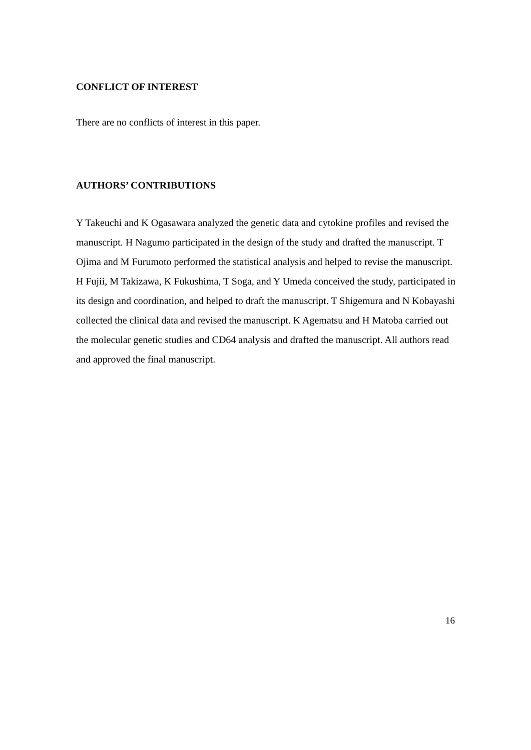CONFLICT OF INTEREST
There are no conflicts of interest in this paper.
AUTHORS’ CONTRIBUTIONS
Y Takeuchi and K Ogasawara analyzed the genetic data and cytokine profiles and revised the manuscript. H Nagumo participated in the design of the study and drafted the manuscript. T Ojima and M Furumoto performed the statistical analysis and helped to revise the manuscript. H Fujii, M Takizawa, K Fukushima, T Soga, and Y Umeda conceived the study, participated in its design and coordination, and helped to draft the manuscript. T Shigemura and N Kobayashi collected the clinical data and revised the manuscript. K Agematsu and H Matoba carried out the molecular genetic studies and CD64 analysis and drafted the manuscript. All authors read and approved the final manuscript.
16